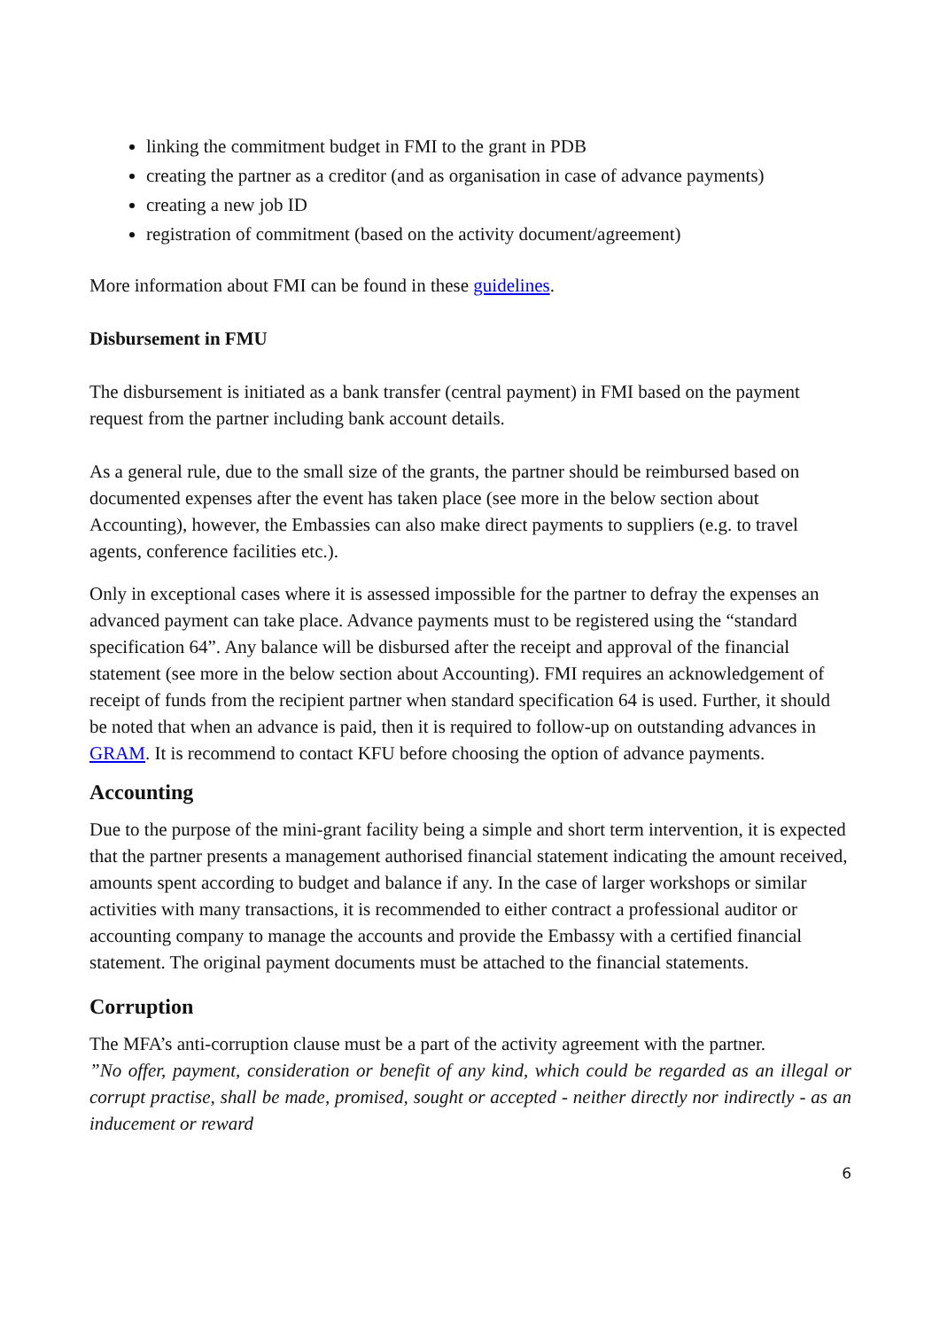linking the commitment budget in FMI to the grant in PDB
creating the partner as a creditor (and as organisation in case of advance payments)
creating a new job ID
registration of commitment (based on the activity document/agreement)
More information about FMI can be found in these guidelines.
Disbursement in FMU
The disbursement is initiated as a bank transfer (central payment) in FMI based on the payment request from the partner including bank account details.
As a general rule, due to the small size of the grants, the partner should be reimbursed based on documented expenses after the event has taken place (see more in the below section about Accounting), however, the Embassies can also make direct payments to suppliers (e.g. to travel agents, conference facilities etc.).
Only in exceptional cases where it is assessed impossible for the partner to defray the expenses an advanced payment can take place. Advance payments must to be registered using the “standard specification 64”. Any balance will be disbursed after the receipt and approval of the financial statement (see more in the below section about Accounting). FMI requires an acknowledgement of receipt of funds from the recipient partner when standard specification 64 is used. Further, it should be noted that when an advance is paid, then it is required to follow-up on outstanding advances in GRAM. It is recommend to contact KFU before choosing the option of advance payments.
Accounting
Due to the purpose of the mini-grant facility being a simple and short term intervention, it is expected that the partner presents a management authorised financial statement indicating the amount received, amounts spent according to budget and balance if any. In the case of larger workshops or similar activities with many transactions, it is recommended to either contract a professional auditor or accounting company to manage the accounts and provide the Embassy with a certified financial statement. The original payment documents must be attached to the financial statements.
Corruption
The MFA’s anti-corruption clause must be a part of the activity agreement with the partner.
”No offer, payment, consideration or benefit of any kind, which could be regarded as an illegal or corrupt practise, shall be made, promised, sought or accepted - neither directly nor indirectly - as an inducement or reward
6